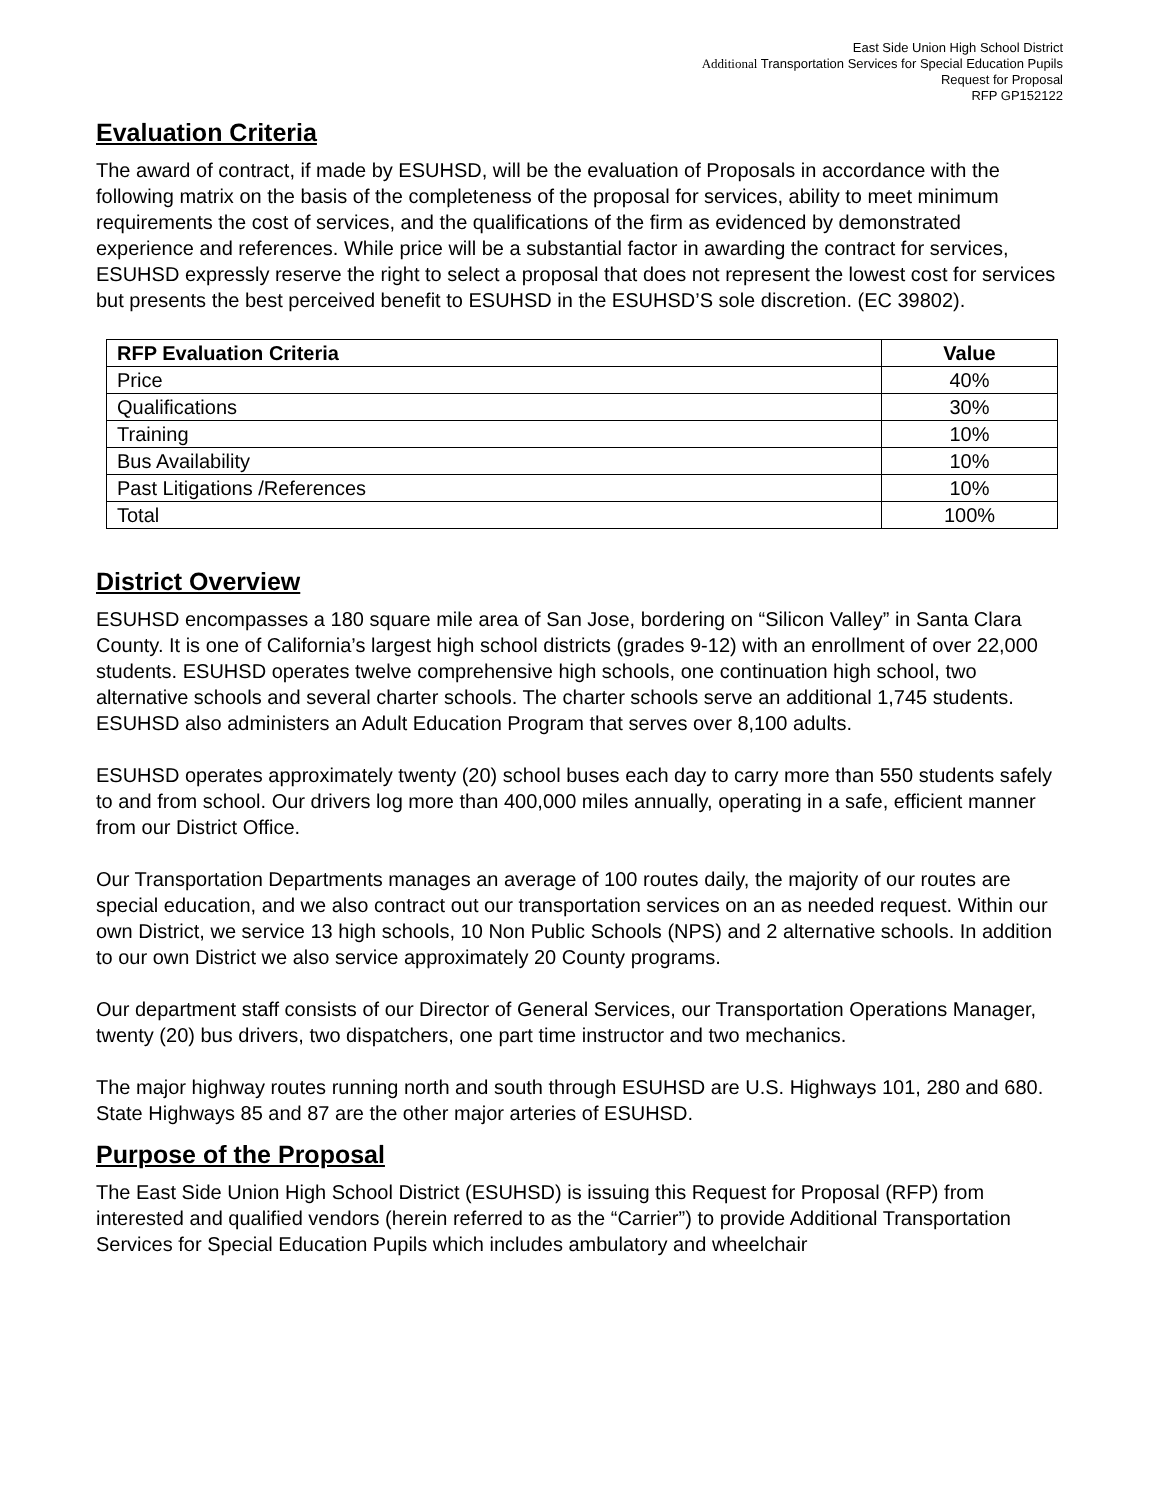East Side Union High School District
Additional Transportation Services for Special Education Pupils
Request for Proposal
RFP GP152122
Evaluation Criteria
The award of contract, if made by ESUHSD, will be the evaluation of Proposals in accordance with the following matrix on the basis of the completeness of the proposal for services, ability to meet minimum requirements the cost of services, and the qualifications of the firm as evidenced by demonstrated experience and references. While price will be a substantial factor in awarding the contract for services, ESUHSD expressly reserve the right to select a proposal that does not represent the lowest cost for services but presents the best perceived benefit to ESUHSD in the ESUHSD’S sole discretion. (EC 39802).
| RFP Evaluation Criteria | Value |
| --- | --- |
| Price | 40% |
| Qualifications | 30% |
| Training | 10% |
| Bus Availability | 10% |
| Past Litigations /References | 10% |
| Total | 100% |
District Overview
ESUHSD encompasses a 180 square mile area of San Jose, bordering on “Silicon Valley” in Santa Clara County. It is one of California’s largest high school districts (grades 9-12) with an enrollment of over 22,000 students. ESUHSD operates twelve comprehensive high schools, one continuation high school, two alternative schools and several charter schools. The charter schools serve an additional 1,745 students. ESUHSD also administers an Adult Education Program that serves over 8,100 adults.
ESUHSD operates approximately twenty (20) school buses each day to carry more than 550 students safely to and from school. Our drivers log more than 400,000 miles annually, operating in a safe, efficient manner from our District Office.
Our Transportation Departments manages an average of 100 routes daily, the majority of our routes are special education, and we also contract out our transportation services on an as needed request. Within our own District, we service 13 high schools, 10 Non Public Schools (NPS) and 2 alternative schools. In addition to our own District we also service approximately 20 County programs.
Our department staff consists of our Director of General Services, our Transportation Operations Manager, twenty (20) bus drivers, two dispatchers, one part time instructor and two mechanics.
The major highway routes running north and south through ESUHSD are U.S. Highways 101, 280 and 680. State Highways 85 and 87 are the other major arteries of ESUHSD.
Purpose of the Proposal
The East Side Union High School District (ESUHSD) is issuing this Request for Proposal (RFP) from interested and qualified vendors (herein referred to as the “Carrier”) to provide Additional Transportation Services for Special Education Pupils which includes ambulatory and wheelchair